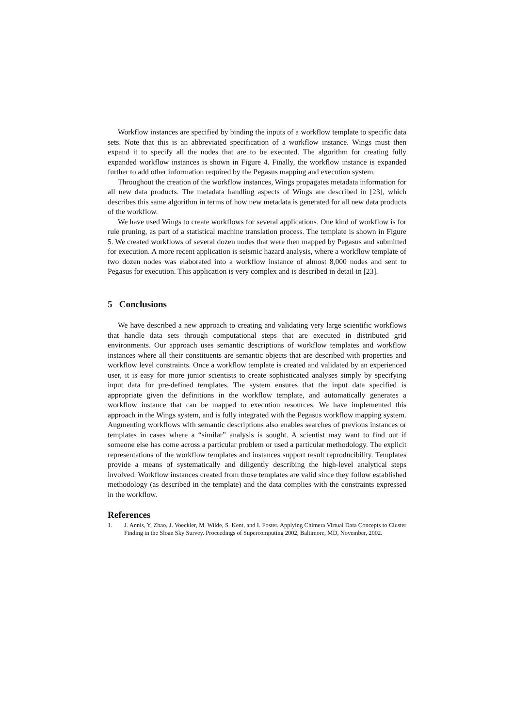Workflow instances are specified by binding the inputs of a workflow template to specific data sets. Note that this is an abbreviated specification of a workflow instance. Wings must then expand it to specify all the nodes that are to be executed. The algorithm for creating fully expanded workflow instances is shown in Figure 4. Finally, the workflow instance is expanded further to add other information required by the Pegasus mapping and execution system.
Throughout the creation of the workflow instances, Wings propagates metadata information for all new data products. The metadata handling aspects of Wings are described in [23], which describes this same algorithm in terms of how new metadata is generated for all new data products of the workflow.
We have used Wings to create workflows for several applications. One kind of workflow is for rule pruning, as part of a statistical machine translation process. The template is shown in Figure 5. We created workflows of several dozen nodes that were then mapped by Pegasus and submitted for execution. A more recent application is seismic hazard analysis, where a workflow template of two dozen nodes was elaborated into a workflow instance of almost 8,000 nodes and sent to Pegasus for execution. This application is very complex and is described in detail in [23].
5 Conclusions
We have described a new approach to creating and validating very large scientific workflows that handle data sets through computational steps that are executed in distributed grid environments. Our approach uses semantic descriptions of workflow templates and workflow instances where all their constituents are semantic objects that are described with properties and workflow level constraints. Once a workflow template is created and validated by an experienced user, it is easy for more junior scientists to create sophisticated analyses simply by specifying input data for pre-defined templates. The system ensures that the input data specified is appropriate given the definitions in the workflow template, and automatically generates a workflow instance that can be mapped to execution resources. We have implemented this approach in the Wings system, and is fully integrated with the Pegasus workflow mapping system. Augmenting workflows with semantic descriptions also enables searches of previous instances or templates in cases where a “similar” analysis is sought. A scientist may want to find out if someone else has come across a particular problem or used a particular methodology. The explicit representations of the workflow templates and instances support result reproducibility. Templates provide a means of systematically and diligently describing the high-level analytical steps involved. Workflow instances created from those templates are valid since they follow established methodology (as described in the template) and the data complies with the constraints expressed in the workflow.
References
1. J. Annis, Y, Zhao, J. Voeckler, M. Wilde, S. Kent, and I. Foster. Applying Chimera Virtual Data Concepts to Cluster Finding in the Sloan Sky Survey. Proceedings of Supercomputing 2002, Baltimore, MD, November, 2002.